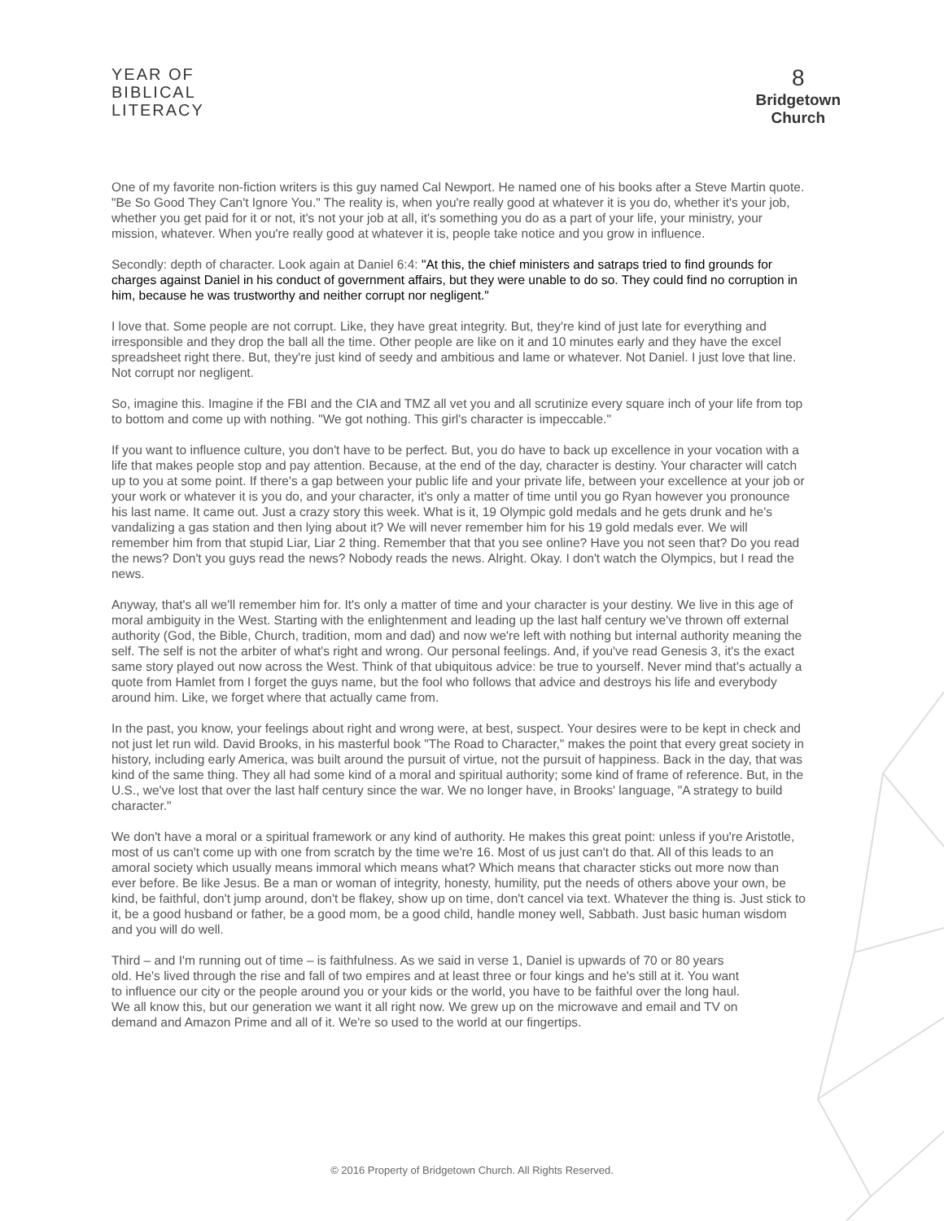YEAR OF
BIBLICAL
LITERACY
8
Bridgetown
Church
One of my favorite non-fiction writers is this guy named Cal Newport. He named one of his books after a Steve Martin quote. "Be So Good They Can't Ignore You." The reality is, when you're really good at whatever it is you do, whether it's your job, whether you get paid for it or not, it's not your job at all, it's something you do as a part of your life, your ministry, your mission, whatever. When you're really good at whatever it is, people take notice and you grow in influence.
Secondly: depth of character. Look again at Daniel 6:4: "At this, the chief ministers and satraps tried to find grounds for charges against Daniel in his conduct of government affairs, but they were unable to do so. They could find no corruption in him, because he was trustworthy and neither corrupt nor negligent."
I love that. Some people are not corrupt. Like, they have great integrity. But, they're kind of just late for everything and irresponsible and they drop the ball all the time. Other people are like on it and 10 minutes early and they have the excel spreadsheet right there. But, they're just kind of seedy and ambitious and lame or whatever. Not Daniel. I just love that line. Not corrupt nor negligent.
So, imagine this. Imagine if the FBI and the CIA and TMZ all vet you and all scrutinize every square inch of your life from top to bottom and come up with nothing. "We got nothing. This girl's character is impeccable."
If you want to influence culture, you don't have to be perfect. But, you do have to back up excellence in your vocation with a life that makes people stop and pay attention. Because, at the end of the day, character is destiny. Your character will catch up to you at some point. If there's a gap between your public life and your private life, between your excellence at your job or your work or whatever it is you do, and your character, it's only a matter of time until you go Ryan however you pronounce his last name. It came out. Just a crazy story this week. What is it, 19 Olympic gold medals and he gets drunk and he's vandalizing a gas station and then lying about it? We will never remember him for his 19 gold medals ever. We will remember him from that stupid Liar, Liar 2 thing. Remember that that you see online? Have you not seen that? Do you read the news? Don't you guys read the news? Nobody reads the news. Alright. Okay. I don't watch the Olympics, but I read the news.
Anyway, that's all we'll remember him for. It's only a matter of time and your character is your destiny. We live in this age of moral ambiguity in the West. Starting with the enlightenment and leading up the last half century we've thrown off external authority (God, the Bible, Church, tradition, mom and dad) and now we're left with nothing but internal authority meaning the self. The self is not the arbiter of what's right and wrong. Our personal feelings. And, if you've read Genesis 3, it's the exact same story played out now across the West. Think of that ubiquitous advice: be true to yourself. Never mind that's actually a quote from Hamlet from I forget the guys name, but the fool who follows that advice and destroys his life and everybody around him. Like, we forget where that actually came from.
In the past, you know, your feelings about right and wrong were, at best, suspect. Your desires were to be kept in check and not just let run wild. David Brooks, in his masterful book "The Road to Character," makes the point that every great society in history, including early America, was built around the pursuit of virtue, not the pursuit of happiness. Back in the day, that was kind of the same thing. They all had some kind of a moral and spiritual authority; some kind of frame of reference. But, in the U.S., we've lost that over the last half century since the war. We no longer have, in Brooks' language, "A strategy to build character."
We don't have a moral or a spiritual framework or any kind of authority. He makes this great point: unless if you're Aristotle, most of us can't come up with one from scratch by the time we're 16. Most of us just can't do that. All of this leads to an amoral society which usually means immoral which means what? Which means that character sticks out more now than ever before. Be like Jesus. Be a man or woman of integrity, honesty, humility, put the needs of others above your own, be kind, be faithful, don't jump around, don't be flakey, show up on time, don't cancel via text. Whatever the thing is. Just stick to it, be a good husband or father, be a good mom, be a good child, handle money well, Sabbath. Just basic human wisdom and you will do well.
Third – and I'm running out of time – is faithfulness. As we said in verse 1, Daniel is upwards of 70 or 80 years old. He's lived through the rise and fall of two empires and at least three or four kings and he's still at it. You want to influence our city or the people around you or your kids or the world, you have to be faithful over the long haul. We all know this, but our generation we want it all right now. We grew up on the microwave and email and TV on demand and Amazon Prime and all of it. We're so used to the world at our fingertips.
© 2016 Property of Bridgetown Church. All Rights Reserved.